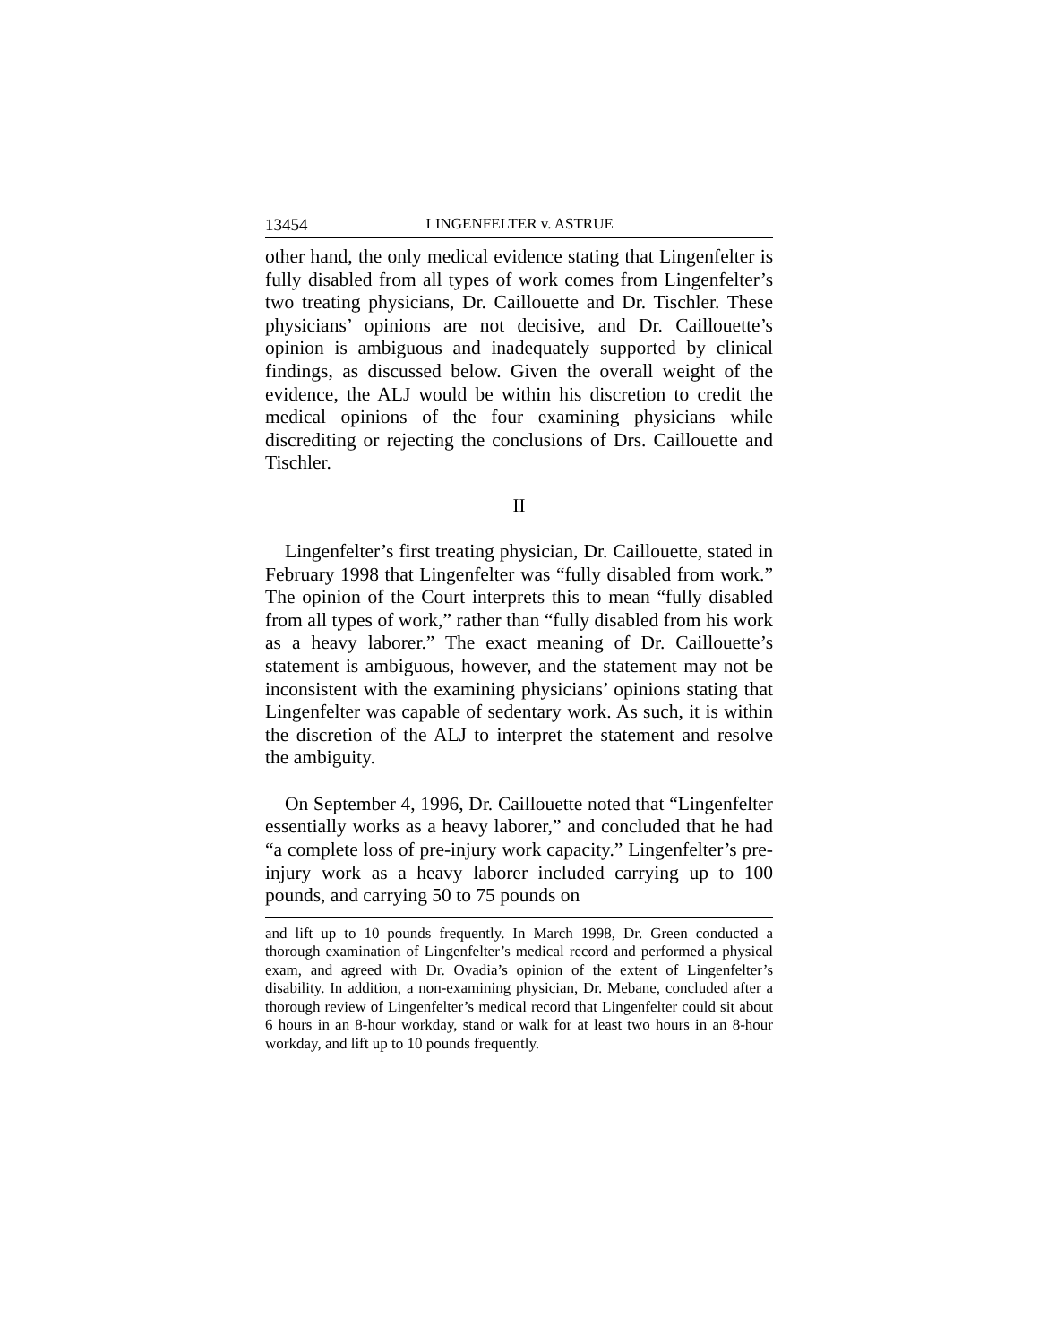13454 LINGENFELTER v. ASTRUE
other hand, the only medical evidence stating that Lingenfelter is fully disabled from all types of work comes from Lingenfelter’s two treating physicians, Dr. Caillouette and Dr. Tischler. These physicians’ opinions are not decisive, and Dr. Caillouette’s opinion is ambiguous and inadequately supported by clinical findings, as discussed below. Given the overall weight of the evidence, the ALJ would be within his discretion to credit the medical opinions of the four examining physicians while discrediting or rejecting the conclusions of Drs. Caillouette and Tischler.
II
Lingenfelter’s first treating physician, Dr. Caillouette, stated in February 1998 that Lingenfelter was “fully disabled from work.” The opinion of the Court interprets this to mean “fully disabled from all types of work,” rather than “fully disabled from his work as a heavy laborer.” The exact meaning of Dr. Caillouette’s statement is ambiguous, however, and the statement may not be inconsistent with the examining physicians’ opinions stating that Lingenfelter was capable of sedentary work. As such, it is within the discretion of the ALJ to interpret the statement and resolve the ambiguity.
On September 4, 1996, Dr. Caillouette noted that “Lingenfelter essentially works as a heavy laborer,” and concluded that he had “a complete loss of pre-injury work capacity.” Lingenfelter’s pre-injury work as a heavy laborer included carrying up to 100 pounds, and carrying 50 to 75 pounds on
and lift up to 10 pounds frequently. In March 1998, Dr. Green conducted a thorough examination of Lingenfelter’s medical record and performed a physical exam, and agreed with Dr. Ovadia’s opinion of the extent of Lingenfelter’s disability. In addition, a non-examining physician, Dr. Mebane, concluded after a thorough review of Lingenfelter’s medical record that Lingenfelter could sit about 6 hours in an 8-hour workday, stand or walk for at least two hours in an 8-hour workday, and lift up to 10 pounds frequently.